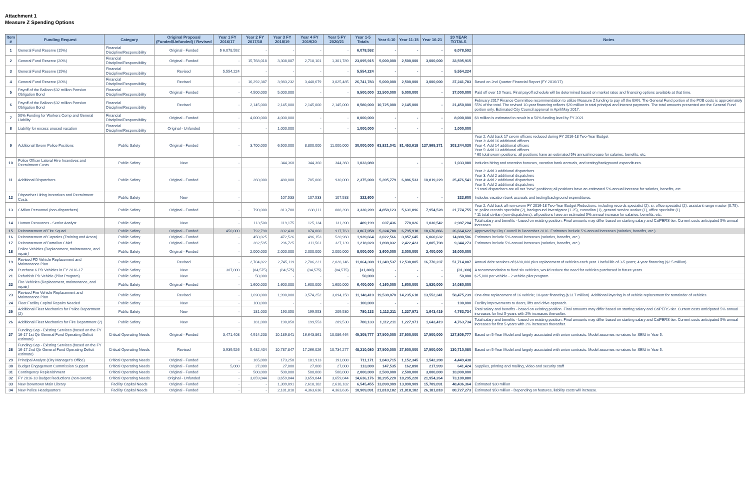Attachment 1
Measure Z Spending Options
| Item # | Funding Request | Category | Original Proposal (Funded/Unfunded) / Revised | Year 1 FY 2016/17 | Year 2 FY 2017/18 | Year 3 FY 2018/19 | Year 4 FY 2019/20 | Year 5 FY 2020/21 | Year 1-5 Totals | Year 6-10 | Year 11-15 | Year 16-21 | 20 YEAR TOTALS | Notes |
| --- | --- | --- | --- | --- | --- | --- | --- | --- | --- | --- | --- | --- | --- | --- |
| 1 | General Fund Reserve (15%) | Financial Discipline/Responsibility | Original - Funded | $ 6,078,592 | - | - | - | - | 6,078,592 | - | - | - | 6,078,592 | |
| 2 | General Fund Reserve (20%) | Financial Discipline/Responsibility | Original - Funded | - | 15,768,018 | 3,308,007 | 2,718,101 | 1,301,789 | 23,095,915 | 5,000,000 | 2,500,000 | 3,000,000 | 33,595,915 | |
| 3 | General Fund Reserve (15%) | Financial Discipline/Responsibility | Revised | 5,554,224 | - | - | - | - | 5,554,224 | - | - | - | 5,554,224 | |
| 4 | General Fund Reserve (20%) | Financial Discipline/Responsibility | Revised | - | 16,292,387 | 3,983,232 | 3,440,679 | 3,025,485 | 26,741,783 | 5,000,000 | 2,500,000 | 3,000,000 | 37,241,783 | Based on 2nd Quarter Financial Report (FY 2016/17) |
| 5 | Payoff of the Balloon $32 million Pension Obligation Bond | Financial Discipline/Responsibility | Original - Funded | - | 4,500,000 | 5,000,000 | - | - | 9,500,000 | 22,500,000 | 5,000,000 | - | 37,000,000 | Paid off over 10 Years. Final payoff schedule will be determined based on market rates and financing options available at that time. |
| 6 | Payoff of the Balloon $32 million Pension Obligation Bond | Financial Discipline/Responsibility | Revised | - | 2,145,000 | 2,145,000 | 2,145,000 | 2,145,000 | 8,580,000 | 10,725,000 | 2,145,000 | - | 21,450,000 | February 2017 Finance Committee recommendation to utilize Measure Z funding to pay off the BAN. The General Fund portion of the POB costs is approximately 55% of the total. The revised 10-year financing reflects $39 million in total principal and interest payments. The total amounts presented are the General Fund portion only. Estimated City Council approval in April/May 2017. |
| 7 | 50% Funding for Workers Comp and General Liability | Financial Discipline/Responsibility | Original - Funded | - | 4,000,000 | 4,000,000 | - | - | 8,000,000 | - | - | - | 8,000,000 | $8 million is estimated to result in a 50% funding level by FY 2021 |
| 8 | Liability for excess unused vacation | Financial Discipline/Responsibility | Original - Unfunded | - | - | 1,000,000 | - | - | 1,000,000 | - | - | - | 1,000,000 | |
| 9 | Additional Sworn Police Positions | Public Safety | Original - Funded | - | 3,700,000 | 6,500,000 | 8,800,000 | 11,000,000 | 30,000,000 | 63,821,041 | 81,453,618 | 127,969,371 | 303,244,030 | Year 2: Add back 17 sworn officers reduced during FY 2016-18 Two-Year Budget Year 3: Add 16 additional officers Year 4: Add 14 additional officers Year 5: Add 13 additional officers * 60 total sworn positions; all positions have an estimated 5% annual increase for salaries, benefits, etc. |
| 10 | Police Officer Lateral Hire Incentives and Recruitment Costs | Public Safety | New | - | | 344,360 | 344,360 | 344,360 | 1,033,080 | | - | - | 1,033,080 | Includes hiring and retention bonuses, vacation bank accruals, and testing/background expenditures. |
| 11 | Additional Dispatchers | Public Safety | Original - Funded | - | 260,000 | 480,000 | 705,000 | 930,000 | 2,375,000 | 5,395,779 | 6,886,533 | 10,819,229 | 25,476,541 | Year 2: Add 3 additional dispatchers Year 3: Add 2 additional dispatchers Year 4: Add 2 additional dispatchers Year 5: Add 2 additional dispatchers * 9 total dispatchers are all net "new" positions; all positions have an estimated 5% annual increase for salaries, benefits, etc. |
| 12 | Dispatcher Hiring Incentives and Recruitment Costs | Public Safety | New | - | | 107,533 | 107,533 | 107,533 | 322,600 | - | - | - | 322,600 | Includes vacation bank accruals and testing/background expenditures. |
| 13 | Civilian Personnel (non-dispatchers) | Public Safety | Original - Funded | - | 790,000 | 813,700 | 838,111 | 888,398 | 3,330,209 | 4,858,123 | 5,631,896 | 7,954,528 | 21,774,755 | Year 2: Add back all non-sworn FY 2016-18 Two-Year Budget Reductions, including records specialist (2), sr. office specialist (2), assistant range master (0.75), sr. police records specialist (2), background investigator (1.25), custodian (1), general service worker (1), office specialist (1) * 11 total civilian (non-dispatchers); all positions have an estimated 5% annual increase for salaries, benefits, etc. |
| 14 | Human Resources - Senior Analyst | Public Safety | New | - | 113,500 | 119,175 | 125,134 | 131,390 | 489,199 | 697,436 | 770,026 | 1,030,542 | 2,987,204 | Total salary and benefits - based on existing position. Final amounts may differ based on starting salary and CalPERS tier. Current costs anticipated 5% annual increases |
| 15 | Reinstatement of Fire Squad | Public Safety | Original - Funded | 450,000 | 792,798 | 832,438 | 874,060 | 917,763 | 3,867,058 | 5,324,780 | 6,795,918 | 10,676,866 | 26,664,622 | Approved by City Council in December 2016. Estimates include 5% annual increases (salaries, benefits, etc.). |
| 16 | Reinstatement of Captains (Training and Arson) | Public Safety | Original - Funded | - | 450,025 | 472,526 | 496,153 | 520,960 | 1,939,664 | 3,022,566 | 3,857,645 | 6,060,632 | 14,880,506 | Estimates include 5% annual increases (salaries, benefits, etc.). |
| 17 | Reinstatement of Battalion Chief | Public Safety | Original - Funded | - | 282,595 | 296,725 | 311,561 | 327,139 | 1,218,020 | 1,898,032 | 2,422,423 | 3,805,798 | 9,344,273 | Estimates include 5% annual increases (salaries, benefits, etc.). |
| 18 | Police Vehicles (Replacement, maintenance, and repair) | Public Safety | Original - Funded | - | 2,000,000 | 2,000,000 | 2,000,000 | 2,000,000 | 8,000,000 | 3,600,000 | 2,000,000 | 2,400,000 | 16,000,000 | |
| 19 | Revised PD Vehicle Replacement and Maintenance Plan | Public Safety | Revised | - | 2,704,822 | 2,745,119 | 2,786,221 | 2,828,146 | 11,064,308 | 11,349,537 | 12,530,805 | 16,770,237 | 51,714,887 | Annual debt services of $690,000 plus replacement of vehicles each year. Useful life of 3-5 years; 4 year financing ($2.5 million) |
| 20 | Purchase 6 PD Vehicles in FY 2016-17 | Public Safety | New | 307,000 | (84,575) | (84,575) | (84,575) | (84,575) | (31,300) | - | - | - | (31,300) | A recommendation to fund six vehicles, would reduce the need for vehicles purchased in future years. |
| 21 | Refurbish PD Vehicle (Pilot Program) | Public Safety | New | - | 50,000 | - | - | - | 50,000 | - | - | - | 50,000 | $25,000 per vehicle - 2 vehicle pilot program. |
| 22 | Fire Vehicles (Replacement, maintenance, and repair) | Public Safety | Original - Funded | - | 1,600,000 | 1,600,000 | 1,600,000 | 1,600,000 | 6,400,000 | 4,160,000 | 1,600,000 | 1,920,000 | 14,080,000 | |
| 23 | Revised Fire Vehicle Replacement and Maintenance Plan | Public Safety | Revised | - | 1,690,000 | 1,990,000 | 3,574,252 | 3,894,158 | 11,148,410 | 19,538,870 | 14,235,618 | 13,552,341 | 58,475,239 | One-time replacement of 16 vehicle; 10-year financing ($13.7 million). Additional layering in of vehicle replacement for remainder of vehicles. |
| 24 | Fleet Facility Capital Repairs Needed | Public Safety | New | - | 100,000 | - | - | - | 100,000 | - | - | - | 100,000 | Facility improvements to doors, lifts and drive approach. |
| 25 | Additional Fleet Mechanics for Police Department (2) | Public Safety | New | - | 181,000 | 190,050 | 199,553 | 209,530 | 780,133 | 1,112,211 | 1,227,971 | 1,643,419 | 4,763,734 | Total salary and benefits - based on existing position. Final amounts may differ based on starting salary and CalPERS tier. Current costs anticipated 5% annual increases for first 5-years with 2% increases thereafter. |
| 26 | Additional Fleet Mechanics for Fire Department (2) | Public Safety | New | - | 181,000 | 190,050 | 199,553 | 209,530 | 780,133 | 1,112,211 | 1,227,971 | 1,643,419 | 4,763,734 | Total salary and benefits - based on existing position. Final amounts may differ based on starting salary and CalPERS tier. Current costs anticipated 5% annual increases for first 5-years with 2% increases thereafter. |
| 27 | Funding Gap - Existing Services (based on the FY 16-17 1st Qtr General Fund Operating Deficit estimate) | Critical Operating Needs | Original - Funded | 3,471,408 | 4,914,203 | 10,189,841 | 16,643,861 | 10,086,464 | 45,305,777 | 37,500,000 | 27,500,000 | 17,500,000 | 127,805,777 | Based on 5-Year Model and largely associated with union contracts. Model assumes no-raises for SEIU in Year 5. |
| 28 | Funding Gap - Existing Services (based on the FY 16-17 2nd Qtr General Fund Operating Deficit estimate) | Critical Operating Needs | Revised | 3,939,526 | 5,482,404 | 10,787,847 | 17,266,026 | 10,734,277 | 48,210,080 | 37,500,000 | 27,500,000 | 17,500,000 | 130,710,080 | Based on 5-Year Model and largely associated with union contracts. Model assumes no-raises for SEIU in Year 5. |
| 29 | Principal Analyst (City Manager's Office) | Critical Operating Needs | Original - Funded | - | 165,000 | 173,250 | 181,913 | 191,008 | 711,171 | 1,043,715 | 1,152,345 | 1,542,208 | 4,449,438 | |
| 30 | Budget Engagement Commission Support | Critical Operating Needs | Original - Funded | 5,000 | 27,000 | 27,000 | 27,000 | 27,000 | 113,000 | 147,535 | 162,890 | 217,999 | 641,424 | Supplies, printing and mailing, video and security staff |
| 31 | Contingency Replenishment | Critical Operating Needs | Original - Funded | - | 500,000 | 500,000 | 500,000 | 500,000 | 2,000,000 | 2,500,000 | 2,500,000 | 3,000,000 | 10,000,000 | |
| 32 | FY 2016-18 Budget Reductions (non-sworn) | Critical Operating Needs | Original - Unfunded | - | 3,659,044 | 3,659,044 | 3,659,044 | 3,659,044 | 14,636,176 | 18,295,220 | 18,295,220 | 21,954,264 | 73,180,880 | |
| 33 | New Downtown Main Library | Facility Capital Needs | Original - Funded | - | - | 1,309,091 | 2,618,182 | 2,618,182 | 6,545,455 | 13,090,909 | 13,090,909 | 15,709,091 | 48,436,364 | Estimated $30 million |
| 34 | New Police Headquarters | Facility Capital Needs | Original - Funded | - | - | 2,181,818 | 4,363,636 | 4,363,636 | 10,909,091 | 21,818,182 | 21,818,182 | 26,181,818 | 80,727,273 | Estimated $50 million - Depending on features, liability costs will increase. |